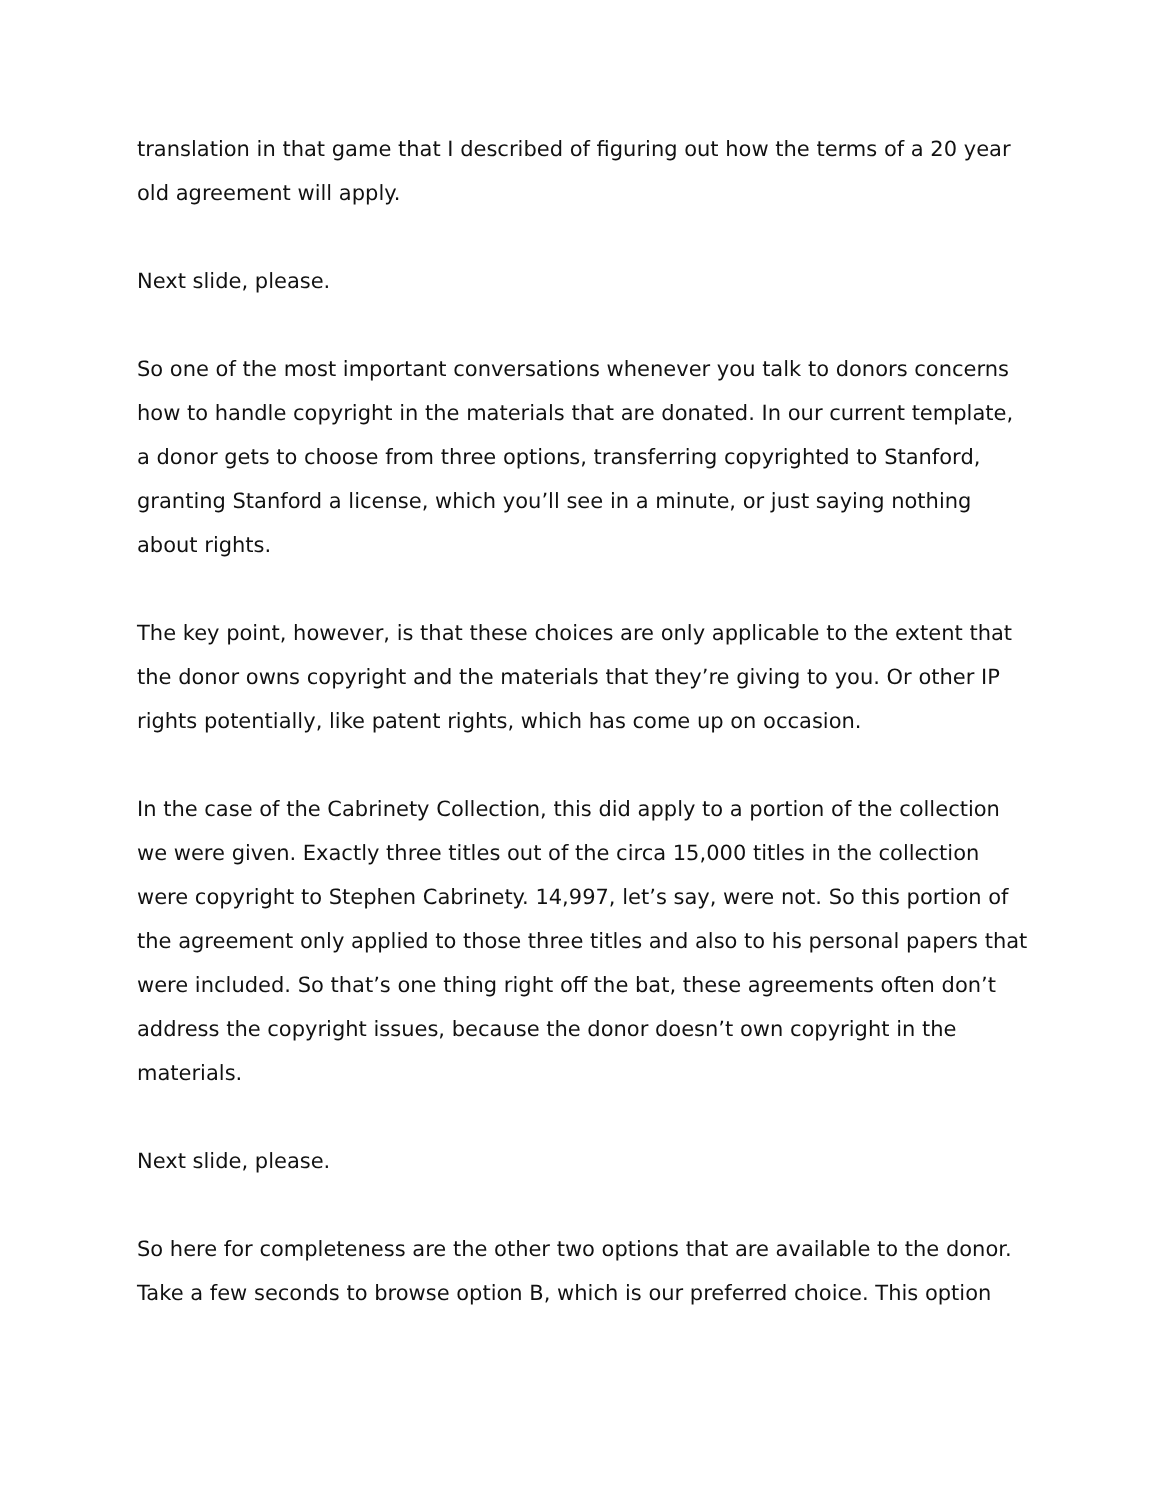translation in that game that I described of figuring out how the terms of a 20 year old agreement will apply.
Next slide, please.
So one of the most important conversations whenever you talk to donors concerns how to handle copyright in the materials that are donated. In our current template, a donor gets to choose from three options, transferring copyrighted to Stanford, granting Stanford a license, which you’ll see in a minute, or just saying nothing about rights.
The key point, however, is that these choices are only applicable to the extent that the donor owns copyright and the materials that they’re giving to you. Or other IP rights potentially, like patent rights, which has come up on occasion.
In the case of the Cabrinety Collection, this did apply to a portion of the collection we were given. Exactly three titles out of the circa 15,000 titles in the collection were copyright to Stephen Cabrinety. 14,997, let’s say, were not. So this portion of the agreement only applied to those three titles and also to his personal papers that were included. So that’s one thing right off the bat, these agreements often don’t address the copyright issues, because the donor doesn’t own copyright in the materials.
Next slide, please.
So here for completeness are the other two options that are available to the donor. Take a few seconds to browse option B, which is our preferred choice. This option